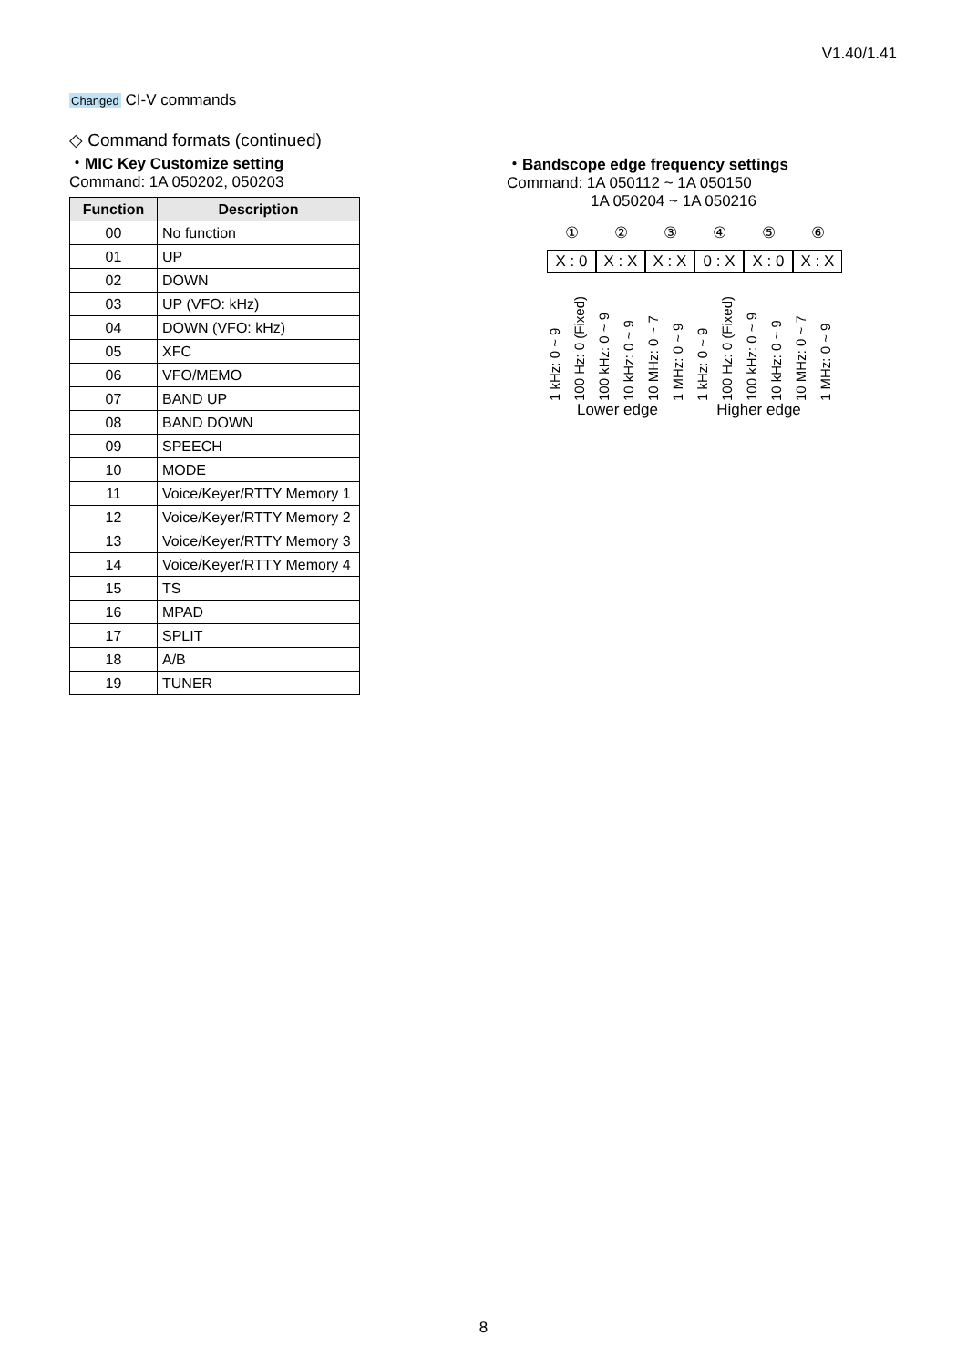V1.40/1.41
Changed CI-V commands
◇ Command formats (continued)
・MIC Key Customize setting
Command: 1A 050202, 050203
| Function | Description |
| --- | --- |
| 00 | No function |
| 01 | UP |
| 02 | DOWN |
| 03 | UP (VFO: kHz) |
| 04 | DOWN (VFO: kHz) |
| 05 | XFC |
| 06 | VFO/MEMO |
| 07 | BAND UP |
| 08 | BAND DOWN |
| 09 | SPEECH |
| 10 | MODE |
| 11 | Voice/Keyer/RTTY Memory 1 |
| 12 | Voice/Keyer/RTTY Memory 2 |
| 13 | Voice/Keyer/RTTY Memory 3 |
| 14 | Voice/Keyer/RTTY Memory 4 |
| 15 | TS |
| 16 | MPAD |
| 17 | SPLIT |
| 18 | A/B |
| 19 | TUNER |
・Bandscope edge frequency settings
Command: 1A 050112 ~ 1A 050150
1A 050204 ~ 1A 050216
① ② ③ ④ ⑤ ⑥
X : 0 X : X X : X 0 : X X : 0 X : X
1 kHz: 0 ~ 9
100 Hz: 0 (Fixed)
100 kHz: 0 ~ 9
10 kHz: 0 ~ 9
10 MHz: 0 ~ 7
1 MHz: 0 ~ 9
1 kHz: 0 ~ 9
100 Hz: 0 (Fixed)
100 kHz: 0 ~ 9
10 kHz: 0 ~ 9
10 MHz: 0 ~ 7
1 MHz: 0 ~ 9
Lower edge Higher edge
8